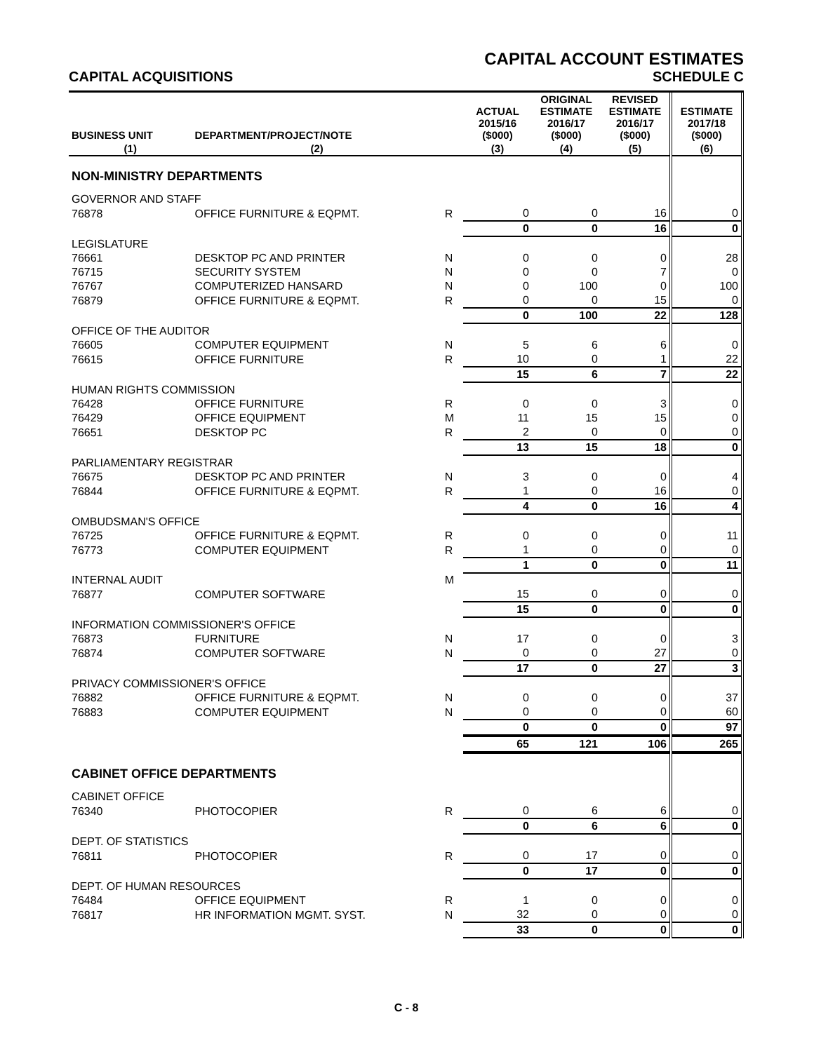CAPITAL ACCOUNT ESTIMATES
CAPITAL ACQUISITIONS SCHEDULE C
| BUSINESS UNIT | DEPARTMENT/PROJECT/NOTE | | ACTUAL 2015/16 ($000) | ORIGINAL ESTIMATE 2016/17 ($000) | REVISED ESTIMATE 2016/17 ($000) | ESTIMATE 2017/18 ($000) |
| --- | --- | --- | --- | --- | --- | --- |
| (1) | (2) | | (3) | (4) | (5) | (6) |
| NON-MINISTRY DEPARTMENTS | | | | | | |
| GOVERNOR AND STAFF | | | | | | |
| 76878 | OFFICE FURNITURE & EQPMT. | R | 0 | 0 | 16 | 0 |
| | | | 0 | 0 | 16 | 0 |
| LEGISLATURE | | | | | | |
| 76661 | DESKTOP PC AND PRINTER | N | 0 | 0 | 0 | 28 |
| 76715 | SECURITY SYSTEM | N | 0 | 0 | 7 | 0 |
| 76767 | COMPUTERIZED HANSARD | N | 0 | 100 | 0 | 100 |
| 76879 | OFFICE FURNITURE & EQPMT. | R | 0 | 0 | 15 | 0 |
| | | | 0 | 100 | 22 | 128 |
| OFFICE OF THE AUDITOR | | | | | | |
| 76605 | COMPUTER EQUIPMENT | N | 5 | 6 | 6 | 0 |
| 76615 | OFFICE FURNITURE | R | 10 | 0 | 1 | 22 |
| | | | 15 | 6 | 7 | 22 |
| HUMAN RIGHTS COMMISSION | | | | | | |
| 76428 | OFFICE FURNITURE | R | 0 | 0 | 3 | 0 |
| 76429 | OFFICE EQUIPMENT | M | 11 | 15 | 15 | 0 |
| 76651 | DESKTOP PC | R | 2 | 0 | 0 | 0 |
| | | | 13 | 15 | 18 | 0 |
| PARLIAMENTARY REGISTRAR | | | | | | |
| 76675 | DESKTOP PC AND PRINTER | N | 3 | 0 | 0 | 4 |
| 76844 | OFFICE FURNITURE & EQPMT. | R | 1 | 0 | 16 | 0 |
| | | | 4 | 0 | 16 | 4 |
| OMBUDSMAN'S OFFICE | | | | | | |
| 76725 | OFFICE FURNITURE & EQPMT. | R | 0 | 0 | 0 | 11 |
| 76773 | COMPUTER EQUIPMENT | R | 1 | 0 | 0 | 0 |
| | | | 1 | 0 | 0 | 11 |
| INTERNAL AUDIT | | M | | | | |
| 76877 | COMPUTER SOFTWARE | | 15 | 0 | 0 | 0 |
| | | | 15 | 0 | 0 | 0 |
| INFORMATION COMMISSIONER'S OFFICE | | | | | | |
| 76873 | FURNITURE | N | 17 | 0 | 0 | 3 |
| 76874 | COMPUTER SOFTWARE | N | 0 | 0 | 27 | 0 |
| | | | 17 | 0 | 27 | 3 |
| PRIVACY COMMISSIONER'S OFFICE | | | | | | |
| 76882 | OFFICE FURNITURE & EQPMT. | N | 0 | 0 | 0 | 37 |
| 76883 | COMPUTER EQUIPMENT | N | 0 | 0 | 0 | 60 |
| | | | 0 | 0 | 0 | 97 |
| | | | 65 | 121 | 106 | 265 |
| CABINET OFFICE DEPARTMENTS | | | | | | |
| CABINET OFFICE | | | | | | |
| 76340 | PHOTOCOPIER | R | 0 | 6 | 6 | 0 |
| | | | 0 | 6 | 6 | 0 |
| DEPT. OF STATISTICS | | | | | | |
| 76811 | PHOTOCOPIER | R | 0 | 17 | 0 | 0 |
| | | | 0 | 17 | 0 | 0 |
| DEPT. OF HUMAN RESOURCES | | | | | | |
| 76484 | OFFICE EQUIPMENT | R | 1 | 0 | 0 | 0 |
| 76817 | HR INFORMATION MGMT. SYST. | N | 32 | 0 | 0 | 0 |
| | | | 33 | 0 | 0 | 0 |
C - 8